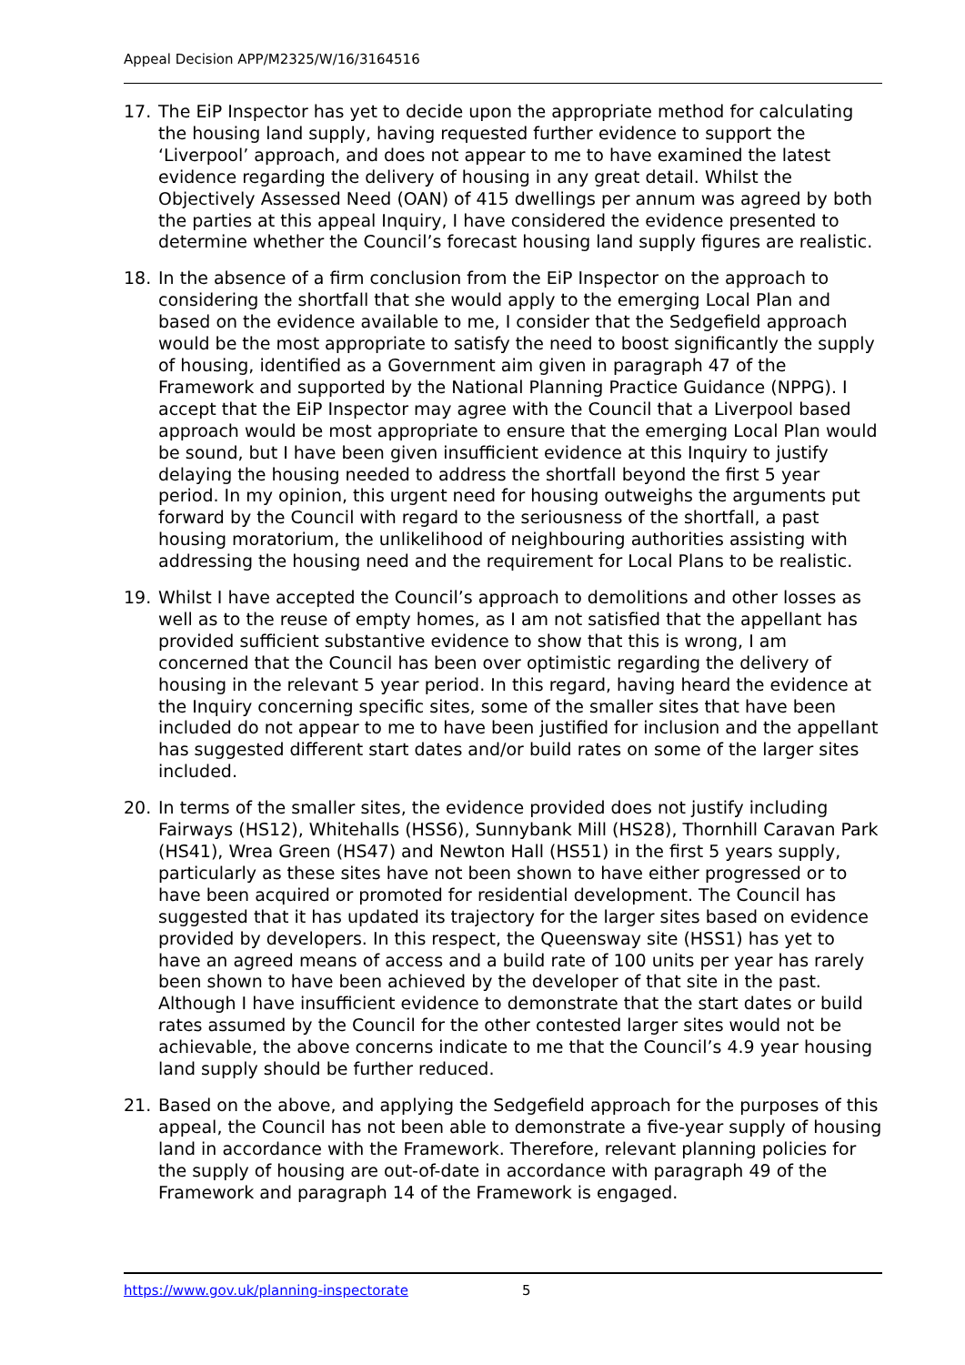Appeal Decision APP/M2325/W/16/3164516
17. The EiP Inspector has yet to decide upon the appropriate method for calculating the housing land supply, having requested further evidence to support the ‘Liverpool’ approach, and does not appear to me to have examined the latest evidence regarding the delivery of housing in any great detail. Whilst the Objectively Assessed Need (OAN) of 415 dwellings per annum was agreed by both the parties at this appeal Inquiry, I have considered the evidence presented to determine whether the Council’s forecast housing land supply figures are realistic.
18. In the absence of a firm conclusion from the EiP Inspector on the approach to considering the shortfall that she would apply to the emerging Local Plan and based on the evidence available to me, I consider that the Sedgefield approach would be the most appropriate to satisfy the need to boost significantly the supply of housing, identified as a Government aim given in paragraph 47 of the Framework and supported by the National Planning Practice Guidance (NPPG). I accept that the EiP Inspector may agree with the Council that a Liverpool based approach would be most appropriate to ensure that the emerging Local Plan would be sound, but I have been given insufficient evidence at this Inquiry to justify delaying the housing needed to address the shortfall beyond the first 5 year period. In my opinion, this urgent need for housing outweighs the arguments put forward by the Council with regard to the seriousness of the shortfall, a past housing moratorium, the unlikelihood of neighbouring authorities assisting with addressing the housing need and the requirement for Local Plans to be realistic.
19. Whilst I have accepted the Council’s approach to demolitions and other losses as well as to the reuse of empty homes, as I am not satisfied that the appellant has provided sufficient substantive evidence to show that this is wrong, I am concerned that the Council has been over optimistic regarding the delivery of housing in the relevant 5 year period. In this regard, having heard the evidence at the Inquiry concerning specific sites, some of the smaller sites that have been included do not appear to me to have been justified for inclusion and the appellant has suggested different start dates and/or build rates on some of the larger sites included.
20. In terms of the smaller sites, the evidence provided does not justify including Fairways (HS12), Whitehalls (HSS6), Sunnybank Mill (HS28), Thornhill Caravan Park (HS41), Wrea Green (HS47) and Newton Hall (HS51) in the first 5 years supply, particularly as these sites have not been shown to have either progressed or to have been acquired or promoted for residential development. The Council has suggested that it has updated its trajectory for the larger sites based on evidence provided by developers. In this respect, the Queensway site (HSS1) has yet to have an agreed means of access and a build rate of 100 units per year has rarely been shown to have been achieved by the developer of that site in the past. Although I have insufficient evidence to demonstrate that the start dates or build rates assumed by the Council for the other contested larger sites would not be achievable, the above concerns indicate to me that the Council’s 4.9 year housing land supply should be further reduced.
21. Based on the above, and applying the Sedgefield approach for the purposes of this appeal, the Council has not been able to demonstrate a five-year supply of housing land in accordance with the Framework. Therefore, relevant planning policies for the supply of housing are out-of-date in accordance with paragraph 49 of the Framework and paragraph 14 of the Framework is engaged.
https://www.gov.uk/planning-inspectorate 5